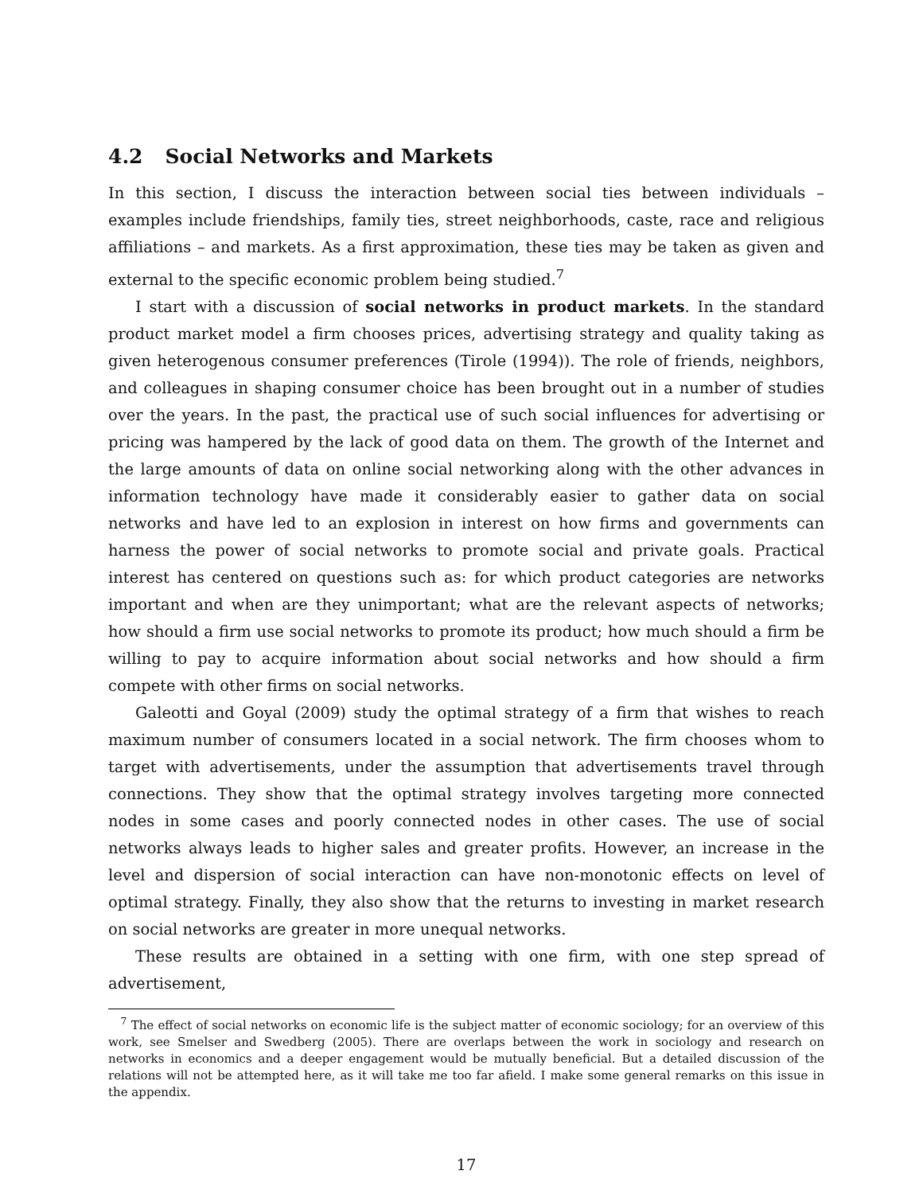4.2 Social Networks and Markets
In this section, I discuss the interaction between social ties between individuals – examples include friendships, family ties, street neighborhoods, caste, race and religious affiliations – and markets. As a first approximation, these ties may be taken as given and external to the specific economic problem being studied.<sup>7</sup>
I start with a discussion of social networks in product markets. In the standard product market model a firm chooses prices, advertising strategy and quality taking as given heterogenous consumer preferences (Tirole (1994)). The role of friends, neighbors, and colleagues in shaping consumer choice has been brought out in a number of studies over the years. In the past, the practical use of such social influences for advertising or pricing was hampered by the lack of good data on them. The growth of the Internet and the large amounts of data on online social networking along with the other advances in information technology have made it considerably easier to gather data on social networks and have led to an explosion in interest on how firms and governments can harness the power of social networks to promote social and private goals. Practical interest has centered on questions such as: for which product categories are networks important and when are they unimportant; what are the relevant aspects of networks; how should a firm use social networks to promote its product; how much should a firm be willing to pay to acquire information about social networks and how should a firm compete with other firms on social networks.
Galeotti and Goyal (2009) study the optimal strategy of a firm that wishes to reach maximum number of consumers located in a social network. The firm chooses whom to target with advertisements, under the assumption that advertisements travel through connections. They show that the optimal strategy involves targeting more connected nodes in some cases and poorly connected nodes in other cases. The use of social networks always leads to higher sales and greater profits. However, an increase in the level and dispersion of social interaction can have non-monotonic effects on level of optimal strategy. Finally, they also show that the returns to investing in market research on social networks are greater in more unequal networks.
These results are obtained in a setting with one firm, with one step spread of advertisement,
<sup>7</sup> The effect of social networks on economic life is the subject matter of economic sociology; for an overview of this work, see Smelser and Swedberg (2005). There are overlaps between the work in sociology and research on networks in economics and a deeper engagement would be mutually beneficial. But a detailed discussion of the relations will not be attempted here, as it will take me too far afield. I make some general remarks on this issue in the appendix.
17